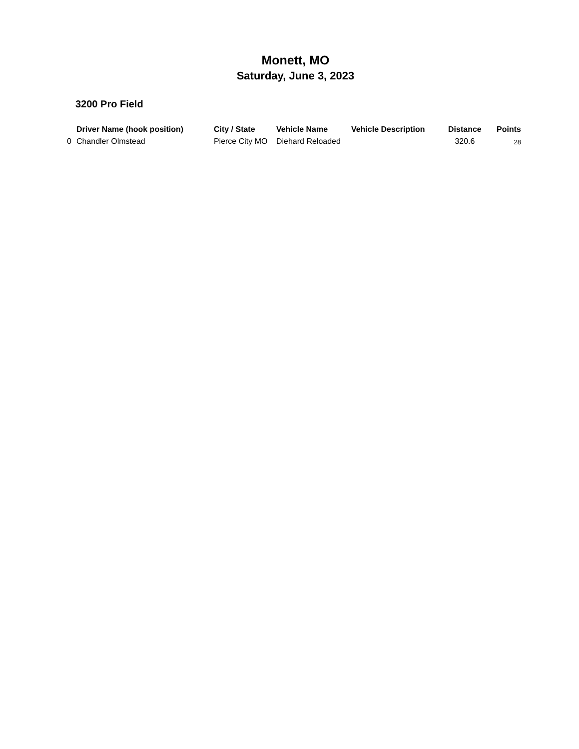Monett, MO
Saturday, June 3, 2023
3200 Pro Field
| | Driver Name (hook position) | City / State | Vehicle Name | Vehicle Description | Distance | Points |
| --- | --- | --- | --- | --- | --- | --- |
| 0 | Chandler Olmstead | Pierce City MO | Diehard Reloaded | | 320.6 | 28 |